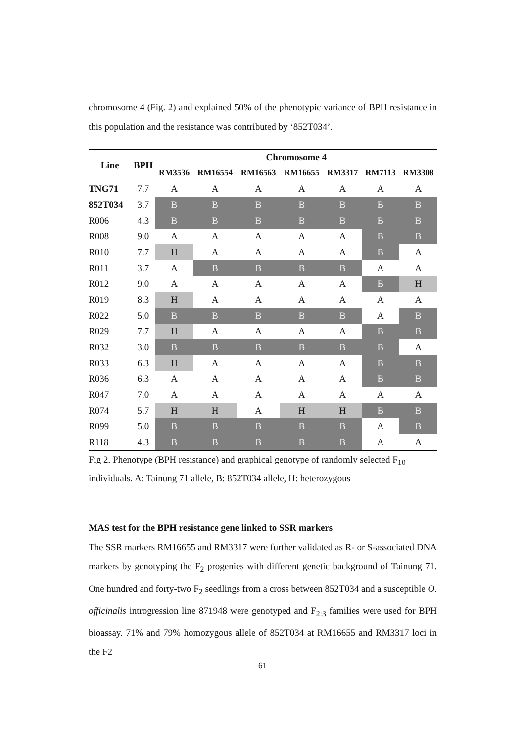chromosome 4 (Fig. 2) and explained 50% of the phenotypic variance of BPH resistance in this population and the resistance was contributed by ‘852T034’.
| Line | BPH | Chromosome 4 | | | | | | |
| --- | --- | --- | --- | --- | --- | --- | --- | --- |
| | | RM3536 | RM16554 | RM16563 | RM16655 | RM3317 | RM7113 | RM3308 |
| TNG71 | 7.7 | A | A | A | A | A | A | A |
| 852T034 | 3.7 | B | B | B | B | B | B | B |
| R006 | 4.3 | B | B | B | B | B | B | B |
| R008 | 9.0 | A | A | A | A | A | B | B |
| R010 | 7.7 | H | A | A | A | A | B | A |
| R011 | 3.7 | A | B | B | B | B | A | A |
| R012 | 9.0 | A | A | A | A | A | B | H |
| R019 | 8.3 | H | A | A | A | A | A | A |
| R022 | 5.0 | B | B | B | B | B | A | B |
| R029 | 7.7 | H | A | A | A | A | B | B |
| R032 | 3.0 | B | B | B | B | B | B | A |
| R033 | 6.3 | H | A | A | A | A | B | B |
| R036 | 6.3 | A | A | A | A | A | B | B |
| R047 | 7.0 | A | A | A | A | A | A | A |
| R074 | 5.7 | H | H | A | H | H | B | B |
| R099 | 5.0 | B | B | B | B | B | A | B |
| R118 | 4.3 | B | B | B | B | B | A | A |
Fig 2. Phenotype (BPH resistance) and graphical genotype of randomly selected F<sub>10</sub> individuals. A: Tainung 71 allele, B: 852T034 allele, H: heterozygous
MAS test for the BPH resistance gene linked to SSR markers
The SSR markers RM16655 and RM3317 were further validated as R- or S-associated DNA markers by genotyping the F<sub>2</sub> progenies with different genetic background of Tainung 71. One hundred and forty-two F<sub>2</sub> seedlings from a cross between 852T034 and a susceptible O. officinalis introgression line 871948 were genotyped and F<sub>2:3</sub> families were used for BPH bioassay. 71% and 79% homozygous allele of 852T034 at RM16655 and RM3317 loci in the F2
61